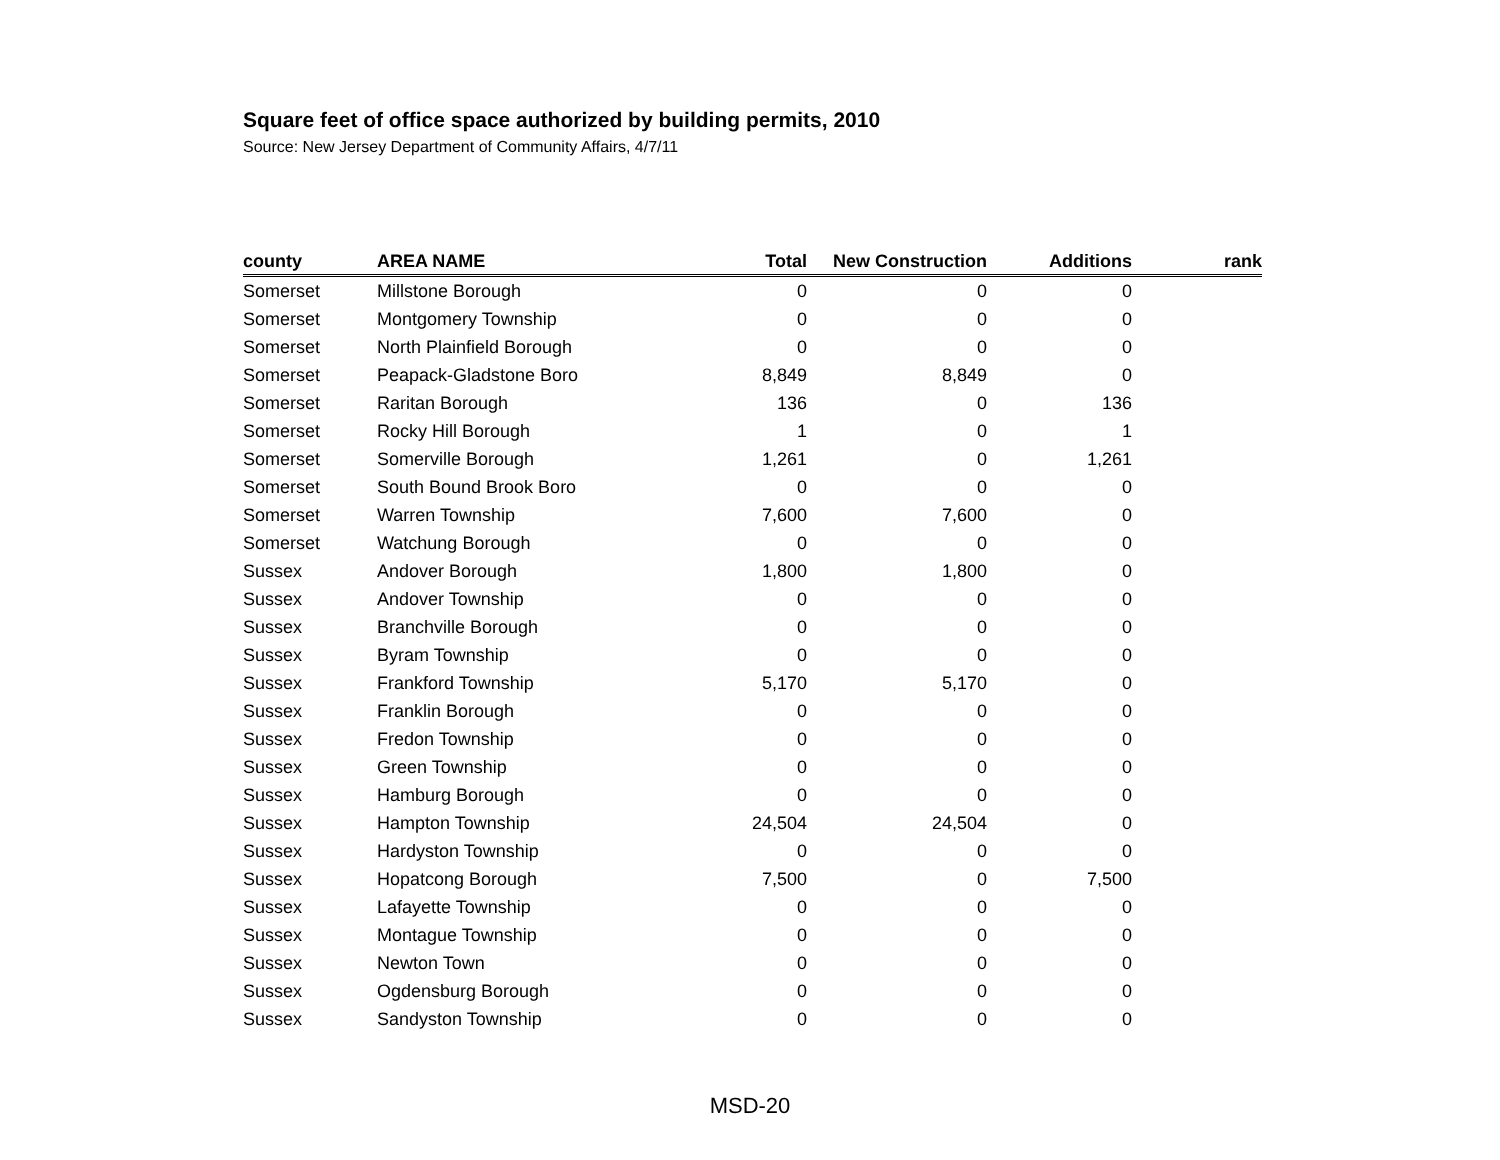Square feet of office space authorized by building permits, 2010
Source: New Jersey Department of Community Affairs, 4/7/11
| county | AREA NAME | Total | New Construction | Additions | rank |
| --- | --- | --- | --- | --- | --- |
| Somerset | Millstone Borough | 0 | 0 | 0 | |
| Somerset | Montgomery Township | 0 | 0 | 0 | |
| Somerset | North Plainfield Borough | 0 | 0 | 0 | |
| Somerset | Peapack-Gladstone Boro | 8,849 | 8,849 | 0 | |
| Somerset | Raritan Borough | 136 | 0 | 136 | |
| Somerset | Rocky Hill Borough | 1 | 0 | 1 | |
| Somerset | Somerville Borough | 1,261 | 0 | 1,261 | |
| Somerset | South Bound Brook Boro | 0 | 0 | 0 | |
| Somerset | Warren Township | 7,600 | 7,600 | 0 | |
| Somerset | Watchung Borough | 0 | 0 | 0 | |
| Sussex | Andover Borough | 1,800 | 1,800 | 0 | |
| Sussex | Andover Township | 0 | 0 | 0 | |
| Sussex | Branchville Borough | 0 | 0 | 0 | |
| Sussex | Byram Township | 0 | 0 | 0 | |
| Sussex | Frankford Township | 5,170 | 5,170 | 0 | |
| Sussex | Franklin Borough | 0 | 0 | 0 | |
| Sussex | Fredon Township | 0 | 0 | 0 | |
| Sussex | Green Township | 0 | 0 | 0 | |
| Sussex | Hamburg Borough | 0 | 0 | 0 | |
| Sussex | Hampton Township | 24,504 | 24,504 | 0 | |
| Sussex | Hardyston Township | 0 | 0 | 0 | |
| Sussex | Hopatcong Borough | 7,500 | 0 | 7,500 | |
| Sussex | Lafayette Township | 0 | 0 | 0 | |
| Sussex | Montague Township | 0 | 0 | 0 | |
| Sussex | Newton Town | 0 | 0 | 0 | |
| Sussex | Ogdensburg Borough | 0 | 0 | 0 | |
| Sussex | Sandyston Township | 0 | 0 | 0 | |
MSD-20